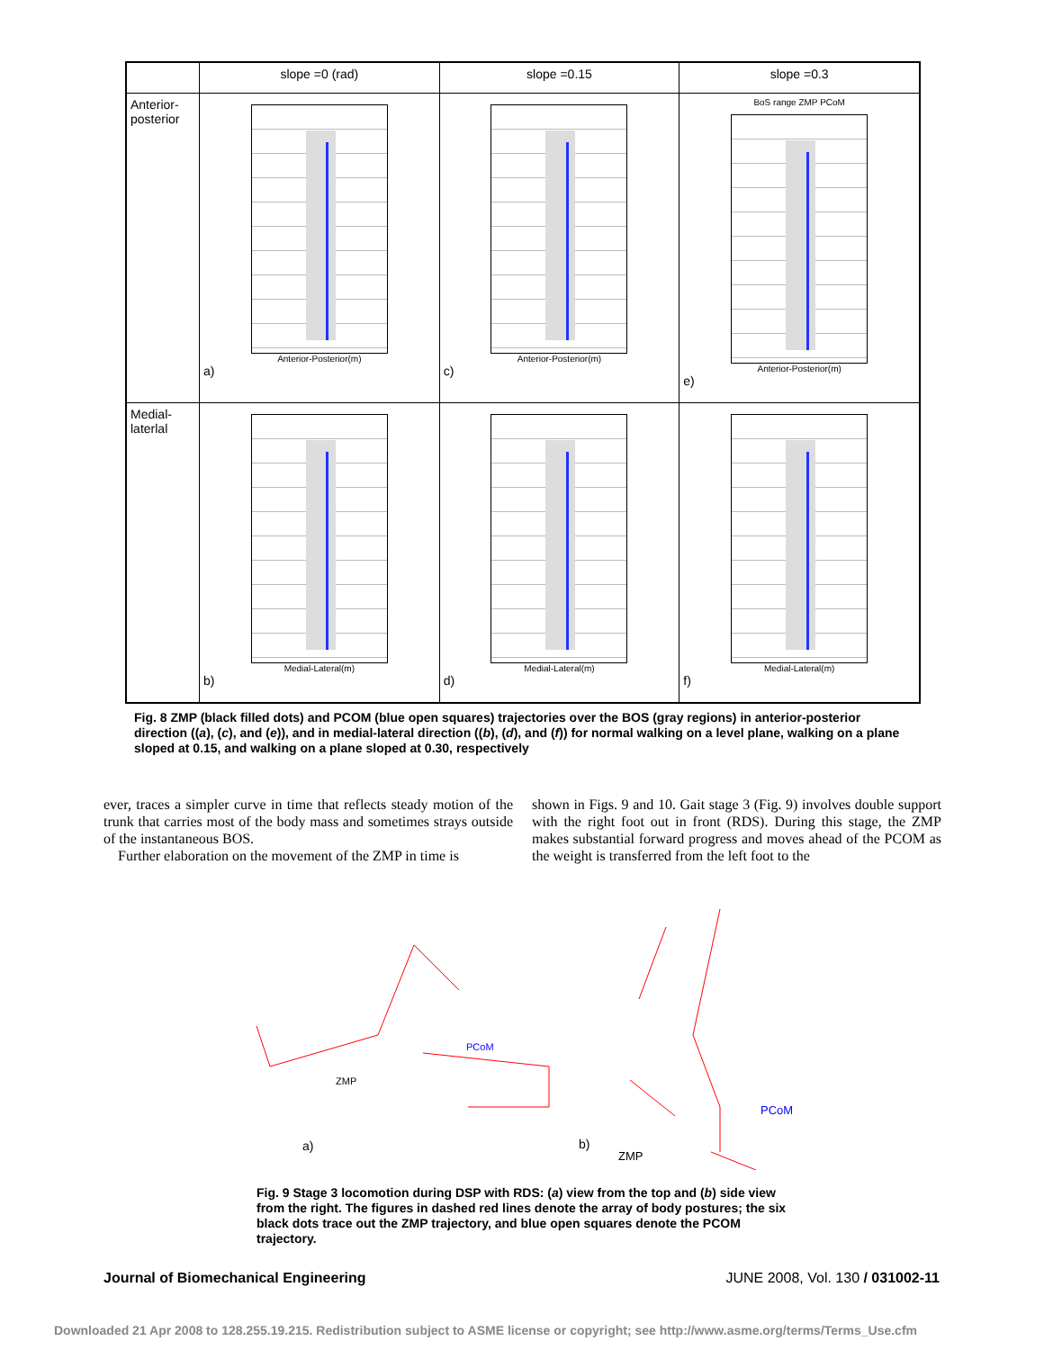| | slope =0 (rad) | slope =0.15 | slope =0.3 |
| Anterior- posterior | Anterior-Posterior(m) a) | Anterior-Posterior(m) c) | BoS range ZMP PCoM Anterior-Posterior(m) e) |
| Medial- laterlal | Medial-Lateral(m) b) | Medial-Lateral(m) d) | Medial-Lateral(m) f) |
Fig. 8 ZMP (black filled dots) and PCOM (blue open squares) trajectories over the BOS (gray regions) in anterior-posterior direction ((a), (c), and (e)), and in medial-lateral direction ((b), (d), and (f)) for normal walking on a level plane, walking on a plane sloped at 0.15, and walking on a plane sloped at 0.30, respectively
ever, traces a simpler curve in time that reflects steady motion of the trunk that carries most of the body mass and sometimes strays outside of the instantaneous BOS.
Further elaboration on the movement of the ZMP in time is
shown in Figs. 9 and 10. Gait stage 3 (Fig. 9) involves double support with the right foot out in front (RDS). During this stage, the ZMP makes substantial forward progress and moves ahead of the PCOM as the weight is transferred from the left foot to the
PCoM
ZMP
a)
b)
PCoM
ZMP
Fig. 9 Stage 3 locomotion during DSP with RDS: (a) view from the top and (b) side view from the right. The figures in dashed red lines denote the array of body postures; the six black dots trace out the ZMP trajectory, and blue open squares denote the PCOM trajectory.
Journal of Biomechanical Engineering
JUNE 2008, Vol. 130 / 031002-11
Downloaded 21 Apr 2008 to 128.255.19.215. Redistribution subject to ASME license or copyright; see http://www.asme.org/terms/Terms_Use.cfm